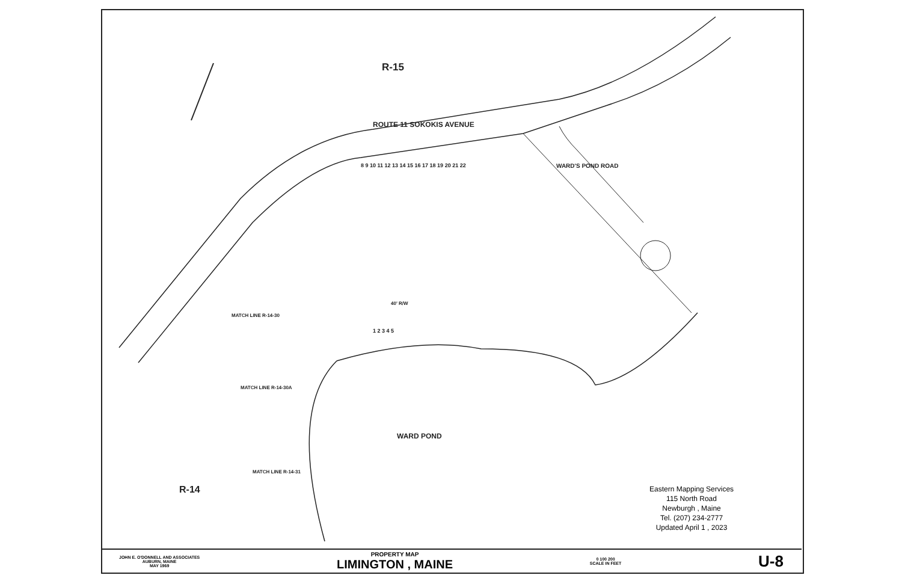R-15
ROUTE 11 SOKOKIS AVENUE
WARD'S POND ROAD
WARD POND
R-14
MATCH LINE R-14-30
MATCH LINE R-14-30A
MATCH LINE R-14-31
8 9 10 11 12 13 14 15 16 17 18 19 20 21 22
1 2 3 4 5
40' R/W
Eastern Mapping Services
115 North Road
Newburgh , Maine
Tel. (207) 234-2777
Updated April 1 , 2023
JOHN E. O'DONNELL AND ASSOCIATES
AUBURN, MAINE
MAY 1969
PROPERTY MAP
LIMINGTON , MAINE
0 100 200
SCALE IN FEET
U-8